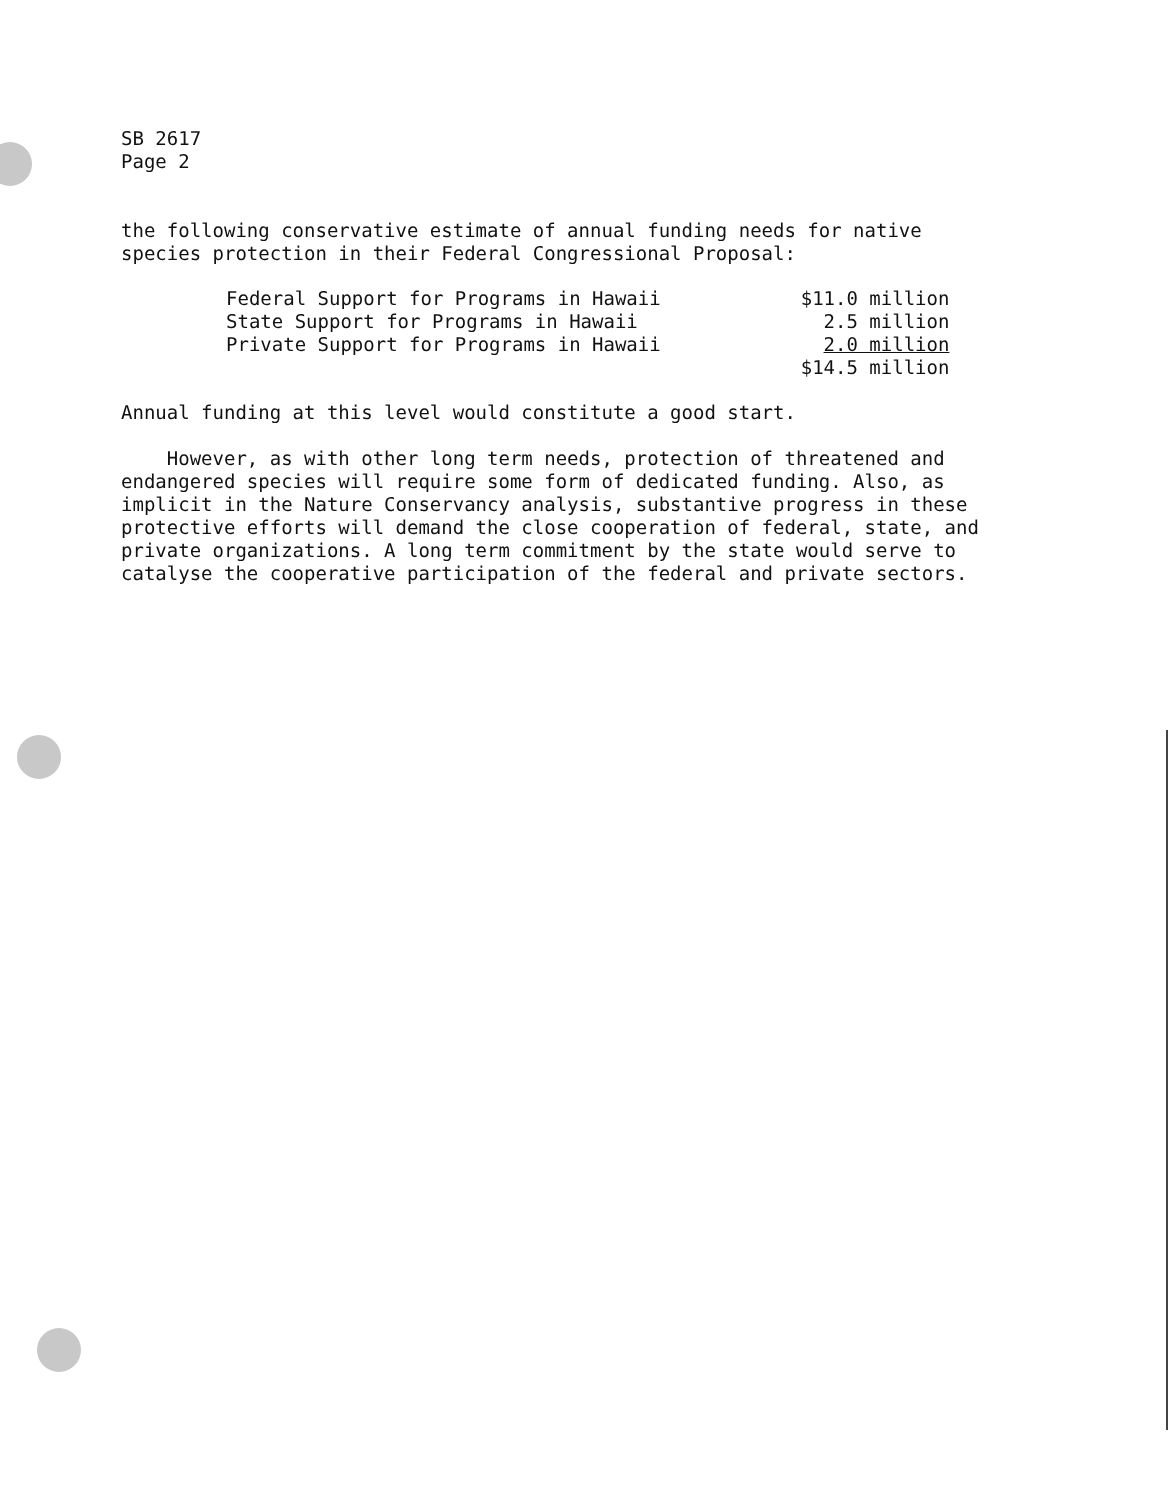SB 2617
Page 2
the following conservative estimate of annual funding needs for native
species protection in their Federal Congressional Proposal:
| Federal Support for Programs in Hawaii | $11.0 million |
| State Support for Programs in Hawaii | 2.5 million |
| Private Support for Programs in Hawaii | 2.0 million |
| | $14.5 million |
Annual funding at this level would constitute a good start.
However, as with other long term needs, protection of threatened and
endangered species will require some form of dedicated funding. Also, as
implicit in the Nature Conservancy analysis, substantive progress in these
protective efforts will demand the close cooperation of federal, state, and
private organizations. A long term commitment by the state would serve to
catalyse the cooperative participation of the federal and private sectors.